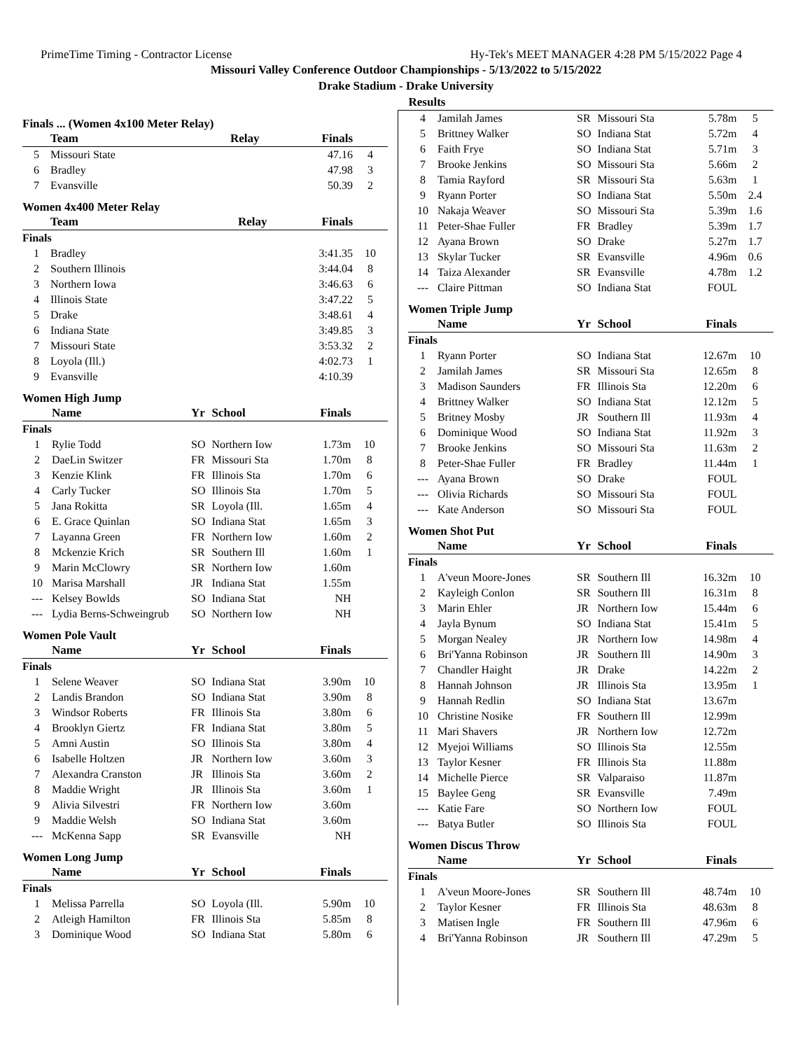PrimeTime Timing - Contractor License Hy-Tek's MEET MANAGER 4:28 PM 5/15/2022 Page 4
Missouri Valley Conference Outdoor Championships - 5/13/2022 to 5/15/2022
Drake Stadium - Drake University
Results
Finals ... (Women 4x100 Meter Relay)
| | Team | Relay | Finals | |
| --- | --- | --- | --- | --- |
| 5 | Missouri State | | 47.16 | 4 |
| 6 | Bradley | | 47.98 | 3 |
| 7 | Evansville | | 50.39 | 2 |
Women 4x400 Meter Relay
| | Team | Relay | Finals | |
| --- | --- | --- | --- | --- |
| Finals | | | | |
| 1 | Bradley | | 3:41.35 | 10 |
| 2 | Southern Illinois | | 3:44.04 | 8 |
| 3 | Northern Iowa | | 3:46.63 | 6 |
| 4 | Illinois State | | 3:47.22 | 5 |
| 5 | Drake | | 3:48.61 | 4 |
| 6 | Indiana State | | 3:49.85 | 3 |
| 7 | Missouri State | | 3:53.32 | 2 |
| 8 | Loyola (Ill.) | | 4:02.73 | 1 |
| 9 | Evansville | | 4:10.39 | |
Women High Jump
| | Name | Yr | School | Finals | |
| --- | --- | --- | --- | --- | --- |
| Finals | | | | | |
| 1 | Rylie Todd | SO | Northern Iow | 1.73m | 10 |
| 2 | DaeLin Switzer | FR | Missouri Sta | 1.70m | 8 |
| 3 | Kenzie Klink | FR | Illinois Sta | 1.70m | 6 |
| 4 | Carly Tucker | SO | Illinois Sta | 1.70m | 5 |
| 5 | Jana Rokitta | SR | Loyola (Ill. | 1.65m | 4 |
| 6 | E. Grace Quinlan | SO | Indiana Stat | 1.65m | 3 |
| 7 | Layanna Green | FR | Northern Iow | 1.60m | 2 |
| 8 | Mckenzie Krich | SR | Southern Ill | 1.60m | 1 |
| 9 | Marin McClowry | SR | Northern Iow | 1.60m | |
| 10 | Marisa Marshall | JR | Indiana Stat | 1.55m | |
| --- | Kelsey Bowlds | SO | Indiana Stat | NH | |
| --- | Lydia Berns-Schweingrub | SO | Northern Iow | NH | |
Women Pole Vault
| | Name | Yr | School | Finals | |
| --- | --- | --- | --- | --- | --- |
| Finals | | | | | |
| 1 | Selene Weaver | SO | Indiana Stat | 3.90m | 10 |
| 2 | Landis Brandon | SO | Indiana Stat | 3.90m | 8 |
| 3 | Windsor Roberts | FR | Illinois Sta | 3.80m | 6 |
| 4 | Brooklyn Giertz | FR | Indiana Stat | 3.80m | 5 |
| 5 | Amni Austin | SO | Illinois Sta | 3.80m | 4 |
| 6 | Isabelle Holtzen | JR | Northern Iow | 3.60m | 3 |
| 7 | Alexandra Cranston | JR | Illinois Sta | 3.60m | 2 |
| 8 | Maddie Wright | JR | Illinois Sta | 3.60m | 1 |
| 9 | Alivia Silvestri | FR | Northern Iow | 3.60m | |
| 9 | Maddie Welsh | SO | Indiana Stat | 3.60m | |
| --- | McKenna Sapp | SR | Evansville | NH | |
Women Long Jump
| | Name | Yr | School | Finals | |
| --- | --- | --- | --- | --- | --- |
| Finals | | | | | |
| 1 | Melissa Parrella | SO | Loyola (Ill. | 5.90m | 10 |
| 2 | Atleigh Hamilton | FR | Illinois Sta | 5.85m | 8 |
| 3 | Dominique Wood | SO | Indiana Stat | 5.80m | 6 |
| 4 | Jamilah James | SR | Missouri Sta | 5.78m | 5 |
| 5 | Brittney Walker | SO | Indiana Stat | 5.72m | 4 |
| 6 | Faith Frye | SO | Indiana Stat | 5.71m | 3 |
| 7 | Brooke Jenkins | SO | Missouri Sta | 5.66m | 2 |
| 8 | Tamia Rayford | SR | Missouri Sta | 5.63m | 1 |
| 9 | Ryann Porter | SO | Indiana Stat | 5.50m | 2.4 |
| 10 | Nakaja Weaver | SO | Missouri Sta | 5.39m | 1.6 |
| 11 | Peter-Shae Fuller | FR | Bradley | 5.39m | 1.7 |
| 12 | Ayana Brown | SO | Drake | 5.27m | 1.7 |
| 13 | Skylar Tucker | SR | Evansville | 4.96m | 0.6 |
| 14 | Taiza Alexander | SR | Evansville | 4.78m | 1.2 |
| --- | Claire Pittman | SO | Indiana Stat | FOUL | |
Women Triple Jump
| | Name | Yr | School | Finals | |
| --- | --- | --- | --- | --- | --- |
| Finals | | | | | |
| 1 | Ryann Porter | SO | Indiana Stat | 12.67m | 10 |
| 2 | Jamilah James | SR | Missouri Sta | 12.65m | 8 |
| 3 | Madison Saunders | FR | Illinois Sta | 12.20m | 6 |
| 4 | Brittney Walker | SO | Indiana Stat | 12.12m | 5 |
| 5 | Britney Mosby | JR | Southern Ill | 11.93m | 4 |
| 6 | Dominique Wood | SO | Indiana Stat | 11.92m | 3 |
| 7 | Brooke Jenkins | SO | Missouri Sta | 11.63m | 2 |
| 8 | Peter-Shae Fuller | FR | Bradley | 11.44m | 1 |
| --- | Ayana Brown | SO | Drake | FOUL | |
| --- | Olivia Richards | SO | Missouri Sta | FOUL | |
| --- | Kate Anderson | SO | Missouri Sta | FOUL | |
Women Shot Put
| | Name | Yr | School | Finals | |
| --- | --- | --- | --- | --- | --- |
| Finals | | | | | |
| 1 | A'veun Moore-Jones | SR | Southern Ill | 16.32m | 10 |
| 2 | Kayleigh Conlon | SR | Southern Ill | 16.31m | 8 |
| 3 | Marin Ehler | JR | Northern Iow | 15.44m | 6 |
| 4 | Jayla Bynum | SO | Indiana Stat | 15.41m | 5 |
| 5 | Morgan Nealey | JR | Northern Iow | 14.98m | 4 |
| 6 | Bri'Yanna Robinson | JR | Southern Ill | 14.90m | 3 |
| 7 | Chandler Haight | JR | Drake | 14.22m | 2 |
| 8 | Hannah Johnson | JR | Illinois Sta | 13.95m | 1 |
| 9 | Hannah Redlin | SO | Indiana Stat | 13.67m | |
| 10 | Christine Nosike | FR | Southern Ill | 12.99m | |
| 11 | Mari Shavers | JR | Northern Iow | 12.72m | |
| 12 | Myejoi Williams | SO | Illinois Sta | 12.55m | |
| 13 | Taylor Kesner | FR | Illinois Sta | 11.88m | |
| 14 | Michelle Pierce | SR | Valparaiso | 11.87m | |
| 15 | Baylee Geng | SR | Evansville | 7.49m | |
| --- | Katie Fare | SO | Northern Iow | FOUL | |
| --- | Batya Butler | SO | Illinois Sta | FOUL | |
Women Discus Throw
| | Name | Yr | School | Finals | |
| --- | --- | --- | --- | --- | --- |
| Finals | | | | | |
| 1 | A'veun Moore-Jones | SR | Southern Ill | 48.74m | 10 |
| 2 | Taylor Kesner | FR | Illinois Sta | 48.63m | 8 |
| 3 | Matisen Ingle | FR | Southern Ill | 47.96m | 6 |
| 4 | Bri'Yanna Robinson | JR | Southern Ill | 47.29m | 5 |